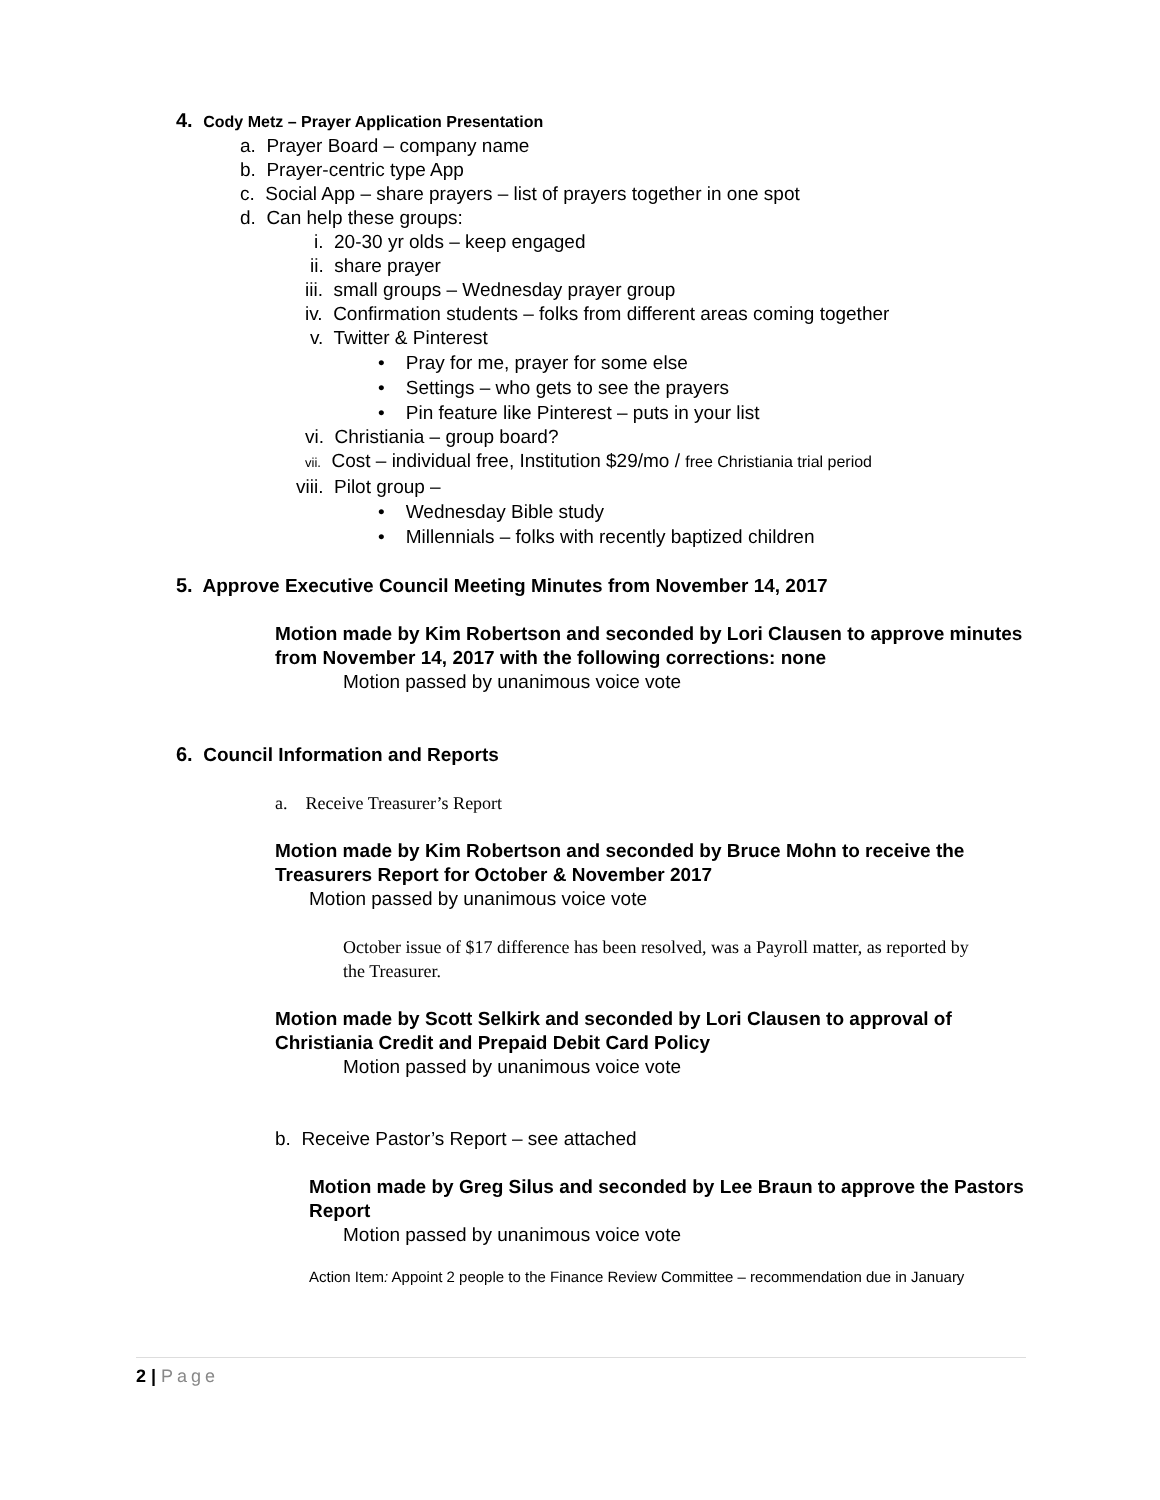4. Cody Metz – Prayer Application Presentation
a. Prayer Board – company name
b. Prayer-centric type App
c. Social App – share prayers – list of prayers together in one spot
d. Can help these groups:
i. 20-30 yr olds – keep engaged
ii. share prayer
iii. small groups – Wednesday prayer group
iv. Confirmation students – folks from different areas coming together
v. Twitter & Pinterest
• Pray for me, prayer for some else
• Settings – who gets to see the prayers
• Pin feature like Pinterest – puts in your list
vi. Christiania – group board?
vii. Cost – individual free, Institution $29/mo / free Christiania trial period
viii. Pilot group –
• Wednesday Bible study
• Millennials – folks with recently baptized children
5. Approve Executive Council Meeting Minutes from November 14, 2017
Motion made by Kim Robertson and seconded by Lori Clausen to approve minutes from November 14, 2017 with the following corrections: none
Motion passed by unanimous voice vote
6. Council Information and Reports
a. Receive Treasurer’s Report
Motion made by Kim Robertson and seconded by Bruce Mohn to receive the Treasurers Report for October & November 2017
Motion passed by unanimous voice vote
October issue of $17 difference has been resolved, was a Payroll matter, as reported by the Treasurer.
Motion made by Scott Selkirk and seconded by Lori Clausen to approval of Christiania Credit and Prepaid Debit Card Policy
Motion passed by unanimous voice vote
b. Receive Pastor’s Report – see attached
Motion made by Greg Silus and seconded by Lee Braun to approve the Pastors Report
Motion passed by unanimous voice vote
Action Item: Appoint 2 people to the Finance Review Committee – recommendation due in January
2 | Page